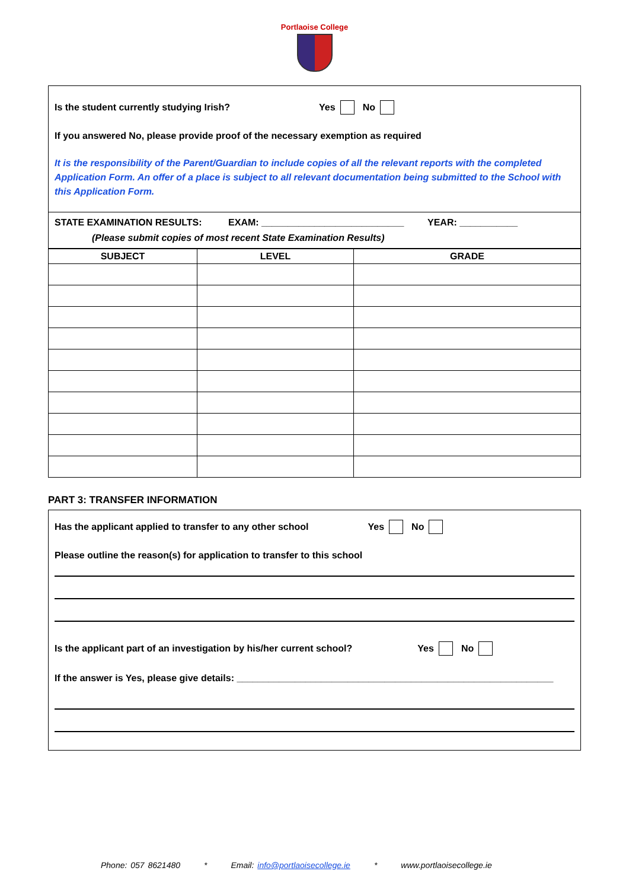Portlaoise College
Is the student currently studying Irish? Yes No
If you answered No, please provide proof of the necessary exemption as required
It is the responsibility of the Parent/Guardian to include copies of all the relevant reports with the completed Application Form. An offer of a place is subject to all relevant documentation being submitted to the School with this Application Form.
STATE EXAMINATION RESULTS: EXAM: ___________________________ YEAR: ___________
(Please submit copies of most recent State Examination Results)
| SUBJECT | LEVEL | GRADE |
| --- | --- | --- |
PART 3: TRANSFER INFORMATION
Has the applicant applied to transfer to any other school Yes No
Please outline the reason(s) for application to transfer to this school
Is the applicant part of an investigation by his/her current school? Yes No
If the answer is Yes, please give details: ____________________________________________________________
Phone: 057 8621480 * Email: info@portlaoisecollege.ie * www.portlaoisecollege.ie